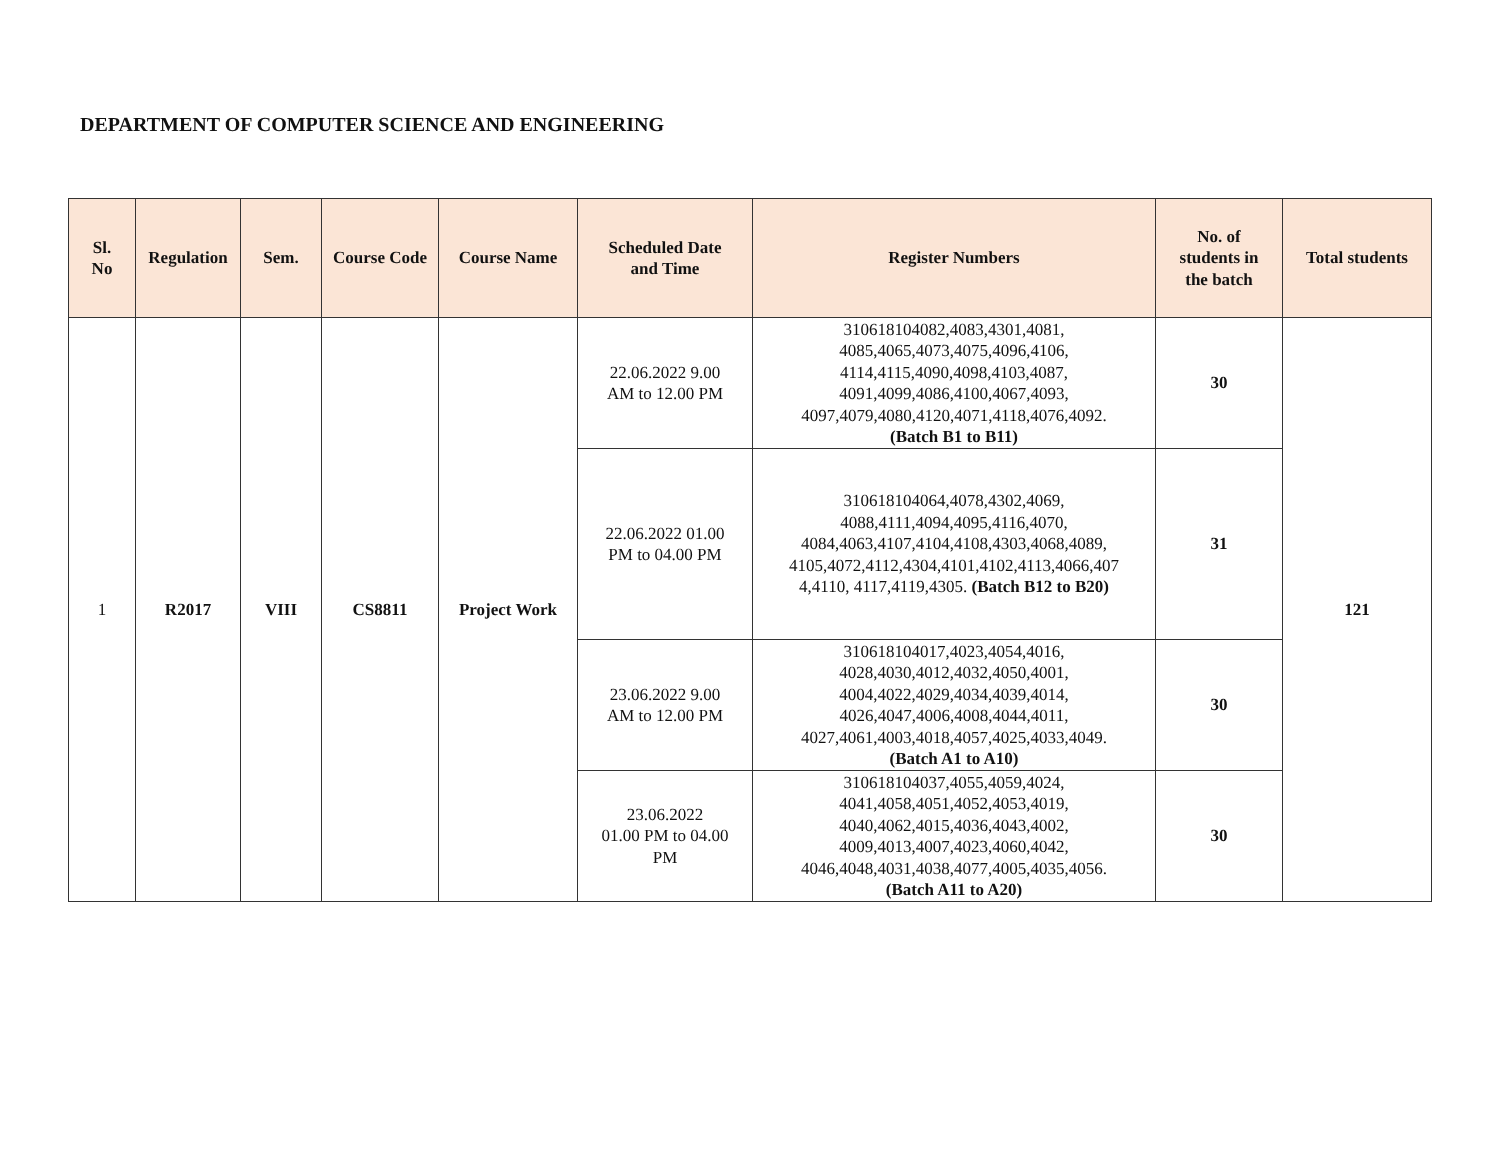DEPARTMENT OF COMPUTER SCIENCE AND ENGINEERING
| Sl. No | Regulation | Sem. | Course Code | Course Name | Scheduled Date and Time | Register Numbers | No. of students in the batch | Total students |
| --- | --- | --- | --- | --- | --- | --- | --- | --- |
| 1 | R2017 | VIII | CS8811 | Project Work | 22.06.2022 9.00 AM to 12.00 PM | 310618104082,4083,4301,4081, 4085,4065,4073,4075,4096,4106, 4114,4115,4090,4098,4103,4087, 4091,4099,4086,4100,4067,4093, 4097,4079,4080,4120,4071,4118,4076,4092. (Batch B1 to B11) | 30 | 121 |
| | | | | | 22.06.2022 01.00 PM to 04.00 PM | 310618104064,4078,4302,4069, 4088,4111,4094,4095,4116,4070, 4084,4063,4107,4104,4108,4303,4068,4089, 4105,4072,4112,4304,4101,4102,4113,4066,407 4,4110, 4117,4119,4305. (Batch B12 to B20) | 31 | |
| | | | | | 23.06.2022 9.00 AM to 12.00 PM | 310618104017,4023,4054,4016, 4028,4030,4012,4032,4050,4001, 4004,4022,4029,4034,4039,4014, 4026,4047,4006,4008,4044,4011, 4027,4061,4003,4018,4057,4025,4033,4049. (Batch A1 to A10) | 30 | |
| | | | | | 23.06.2022 01.00 PM to 04.00 PM | 310618104037,4055,4059,4024, 4041,4058,4051,4052,4053,4019, 4040,4062,4015,4036,4043,4002, 4009,4013,4007,4023,4060,4042, 4046,4048,4031,4038,4077,4005,4035,4056. (Batch A11 to A20) | 30 | |